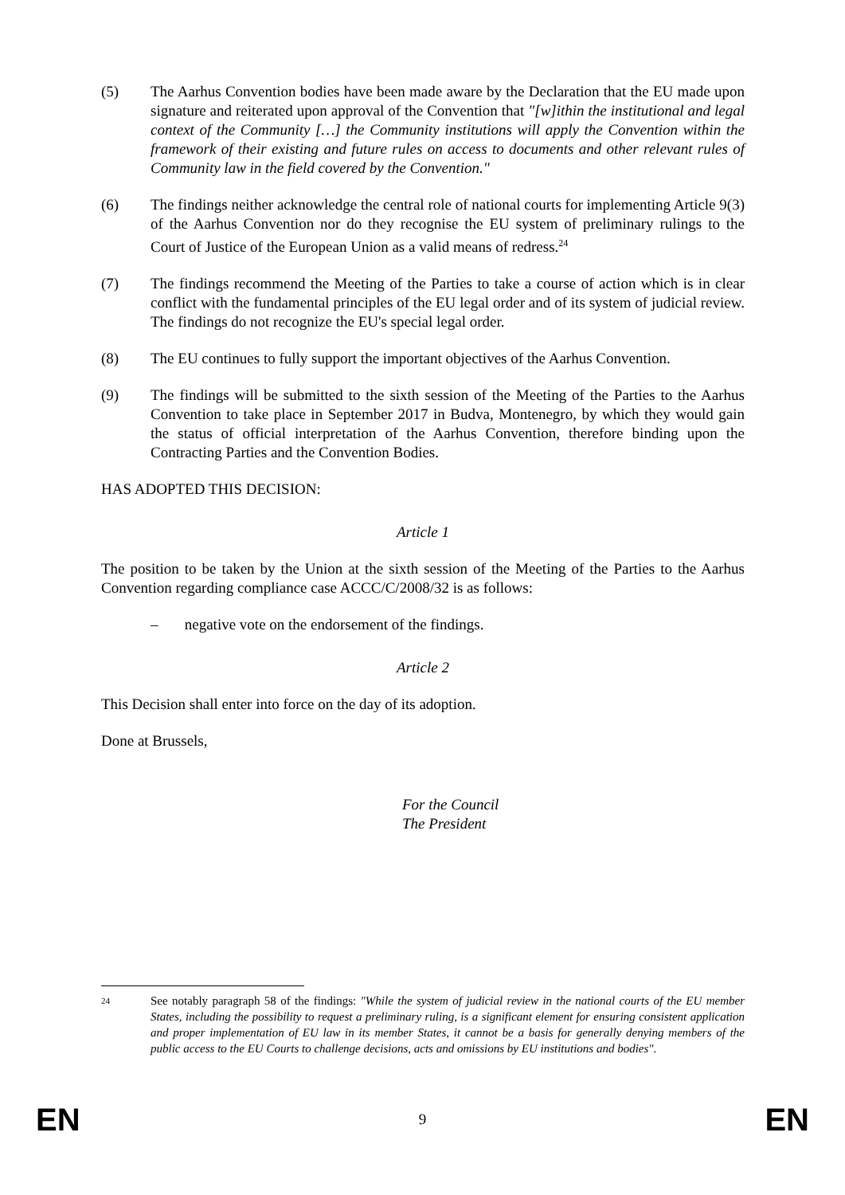(5) The Aarhus Convention bodies have been made aware by the Declaration that the EU made upon signature and reiterated upon approval of the Convention that "[w]ithin the institutional and legal context of the Community […] the Community institutions will apply the Convention within the framework of their existing and future rules on access to documents and other relevant rules of Community law in the field covered by the Convention."
(6) The findings neither acknowledge the central role of national courts for implementing Article 9(3) of the Aarhus Convention nor do they recognise the EU system of preliminary rulings to the Court of Justice of the European Union as a valid means of redress.<sup>24</sup>
(7) The findings recommend the Meeting of the Parties to take a course of action which is in clear conflict with the fundamental principles of the EU legal order and of its system of judicial review. The findings do not recognize the EU's special legal order.
(8) The EU continues to fully support the important objectives of the Aarhus Convention.
(9) The findings will be submitted to the sixth session of the Meeting of the Parties to the Aarhus Convention to take place in September 2017 in Budva, Montenegro, by which they would gain the status of official interpretation of the Aarhus Convention, therefore binding upon the Contracting Parties and the Convention Bodies.
HAS ADOPTED THIS DECISION:
Article 1
The position to be taken by the Union at the sixth session of the Meeting of the Parties to the Aarhus Convention regarding compliance case ACCC/C/2008/32 is as follows:
– negative vote on the endorsement of the findings.
Article 2
This Decision shall enter into force on the day of its adoption.
Done at Brussels,
For the Council
The President
<sup>24</sup>
See notably paragraph 58 of the findings: "While the system of judicial review in the national courts of the EU member States, including the possibility to request a preliminary ruling, is a significant element for ensuring consistent application and proper implementation of EU law in its member States, it cannot be a basis for generally denying members of the public access to the EU Courts to challenge decisions, acts and omissions by EU institutions and bodies".
EN 9 EN